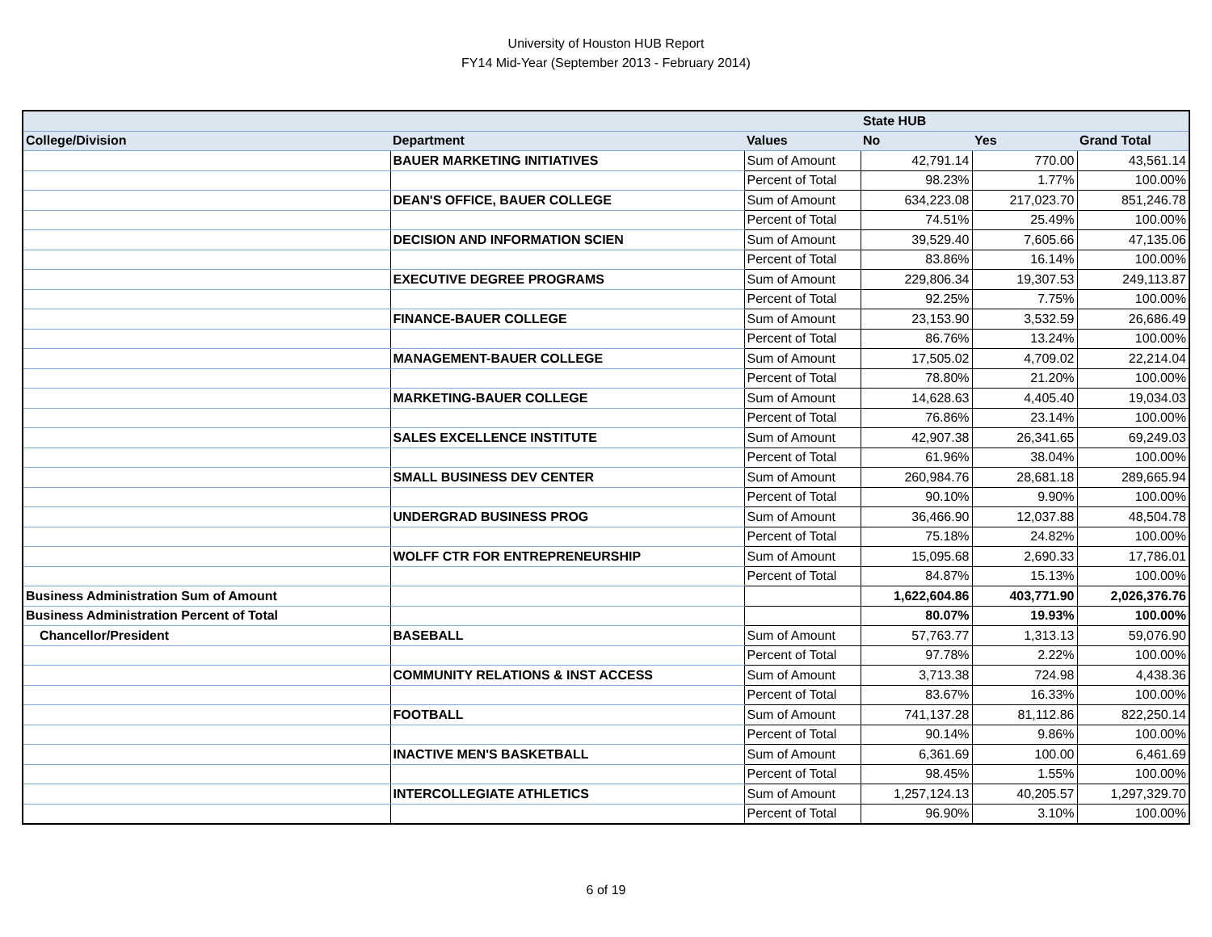University of Houston HUB Report
FY14 Mid-Year (September 2013 - February 2014)
| | | | State HUB | | |
| --- | --- | --- | --- | --- | --- |
| College/Division | Department | Values | No | Yes | Grand Total |
| | BAUER MARKETING INITIATIVES | Sum of Amount | 42,791.14 | 770.00 | 43,561.14 |
| | | Percent of Total | 98.23% | 1.77% | 100.00% |
| | DEAN'S OFFICE, BAUER COLLEGE | Sum of Amount | 634,223.08 | 217,023.70 | 851,246.78 |
| | | Percent of Total | 74.51% | 25.49% | 100.00% |
| | DECISION AND INFORMATION SCIEN | Sum of Amount | 39,529.40 | 7,605.66 | 47,135.06 |
| | | Percent of Total | 83.86% | 16.14% | 100.00% |
| | EXECUTIVE DEGREE PROGRAMS | Sum of Amount | 229,806.34 | 19,307.53 | 249,113.87 |
| | | Percent of Total | 92.25% | 7.75% | 100.00% |
| | FINANCE-BAUER COLLEGE | Sum of Amount | 23,153.90 | 3,532.59 | 26,686.49 |
| | | Percent of Total | 86.76% | 13.24% | 100.00% |
| | MANAGEMENT-BAUER COLLEGE | Sum of Amount | 17,505.02 | 4,709.02 | 22,214.04 |
| | | Percent of Total | 78.80% | 21.20% | 100.00% |
| | MARKETING-BAUER COLLEGE | Sum of Amount | 14,628.63 | 4,405.40 | 19,034.03 |
| | | Percent of Total | 76.86% | 23.14% | 100.00% |
| | SALES EXCELLENCE INSTITUTE | Sum of Amount | 42,907.38 | 26,341.65 | 69,249.03 |
| | | Percent of Total | 61.96% | 38.04% | 100.00% |
| | SMALL BUSINESS DEV CENTER | Sum of Amount | 260,984.76 | 28,681.18 | 289,665.94 |
| | | Percent of Total | 90.10% | 9.90% | 100.00% |
| | UNDERGRAD BUSINESS PROG | Sum of Amount | 36,466.90 | 12,037.88 | 48,504.78 |
| | | Percent of Total | 75.18% | 24.82% | 100.00% |
| | WOLFF CTR FOR ENTREPRENEURSHIP | Sum of Amount | 15,095.68 | 2,690.33 | 17,786.01 |
| | | Percent of Total | 84.87% | 15.13% | 100.00% |
| Business Administration Sum of Amount | | | 1,622,604.86 | 403,771.90 | 2,026,376.76 |
| Business Administration Percent of Total | | | 80.07% | 19.93% | 100.00% |
| Chancellor/President | BASEBALL | Sum of Amount | 57,763.77 | 1,313.13 | 59,076.90 |
| | | Percent of Total | 97.78% | 2.22% | 100.00% |
| | COMMUNITY RELATIONS & INST ACCESS | Sum of Amount | 3,713.38 | 724.98 | 4,438.36 |
| | | Percent of Total | 83.67% | 16.33% | 100.00% |
| | FOOTBALL | Sum of Amount | 741,137.28 | 81,112.86 | 822,250.14 |
| | | Percent of Total | 90.14% | 9.86% | 100.00% |
| | INACTIVE MEN'S BASKETBALL | Sum of Amount | 6,361.69 | 100.00 | 6,461.69 |
| | | Percent of Total | 98.45% | 1.55% | 100.00% |
| | INTERCOLLEGIATE ATHLETICS | Sum of Amount | 1,257,124.13 | 40,205.57 | 1,297,329.70 |
| | | Percent of Total | 96.90% | 3.10% | 100.00% |
6 of 19